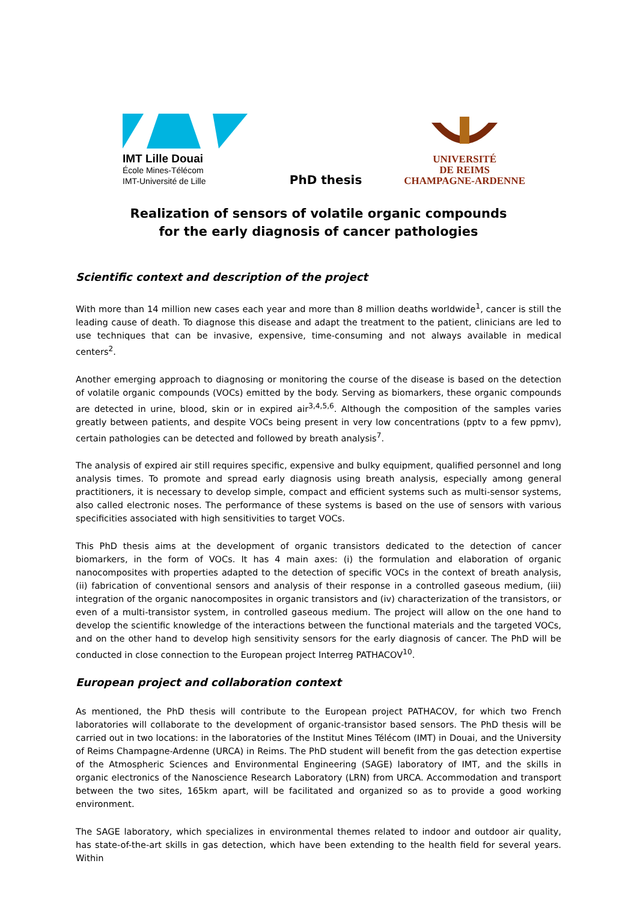IMT Lille Douai
École Mines-Télécom
IMT-Université de Lille
PhD thesis
UNIVERSITÉ
DE REIMS
CHAMPAGNE-ARDENNE
Realization of sensors of volatile organic compounds
for the early diagnosis of cancer pathologies
Scientific context and description of the project
With more than 14 million new cases each year and more than 8 million deaths worldwide<sup>1</sup>, cancer is still the leading cause of death. To diagnose this disease and adapt the treatment to the patient, clinicians are led to use techniques that can be invasive, expensive, time-consuming and not always available in medical centers<sup>2</sup>.
Another emerging approach to diagnosing or monitoring the course of the disease is based on the detection of volatile organic compounds (VOCs) emitted by the body. Serving as biomarkers, these organic compounds are detected in urine, blood, skin or in expired air<sup>3,4,5,6</sup>. Although the composition of the samples varies greatly between patients, and despite VOCs being present in very low concentrations (pptv to a few ppmv), certain pathologies can be detected and followed by breath analysis<sup>7</sup>.
The analysis of expired air still requires specific, expensive and bulky equipment, qualified personnel and long analysis times. To promote and spread early diagnosis using breath analysis, especially among general practitioners, it is necessary to develop simple, compact and efficient systems such as multi-sensor systems, also called electronic noses. The performance of these systems is based on the use of sensors with various specificities associated with high sensitivities to target VOCs.
This PhD thesis aims at the development of organic transistors dedicated to the detection of cancer biomarkers, in the form of VOCs. It has 4 main axes: (i) the formulation and elaboration of organic nanocomposites with properties adapted to the detection of specific VOCs in the context of breath analysis, (ii) fabrication of conventional sensors and analysis of their response in a controlled gaseous medium, (iii) integration of the organic nanocomposites in organic transistors and (iv) characterization of the transistors, or even of a multi-transistor system, in controlled gaseous medium. The project will allow on the one hand to develop the scientific knowledge of the interactions between the functional materials and the targeted VOCs, and on the other hand to develop high sensitivity sensors for the early diagnosis of cancer. The PhD will be conducted in close connection to the European project Interreg PATHACOV<sup>10</sup>.
European project and collaboration context
As mentioned, the PhD thesis will contribute to the European project PATHACOV, for which two French laboratories will collaborate to the development of organic-transistor based sensors. The PhD thesis will be carried out in two locations: in the laboratories of the Institut Mines Télécom (IMT) in Douai, and the University of Reims Champagne-Ardenne (URCA) in Reims. The PhD student will benefit from the gas detection expertise of the Atmospheric Sciences and Environmental Engineering (SAGE) laboratory of IMT, and the skills in organic electronics of the Nanoscience Research Laboratory (LRN) from URCA. Accommodation and transport between the two sites, 165km apart, will be facilitated and organized so as to provide a good working environment.
The SAGE laboratory, which specializes in environmental themes related to indoor and outdoor air quality, has state-of-the-art skills in gas detection, which have been extending to the health field for several years. Within